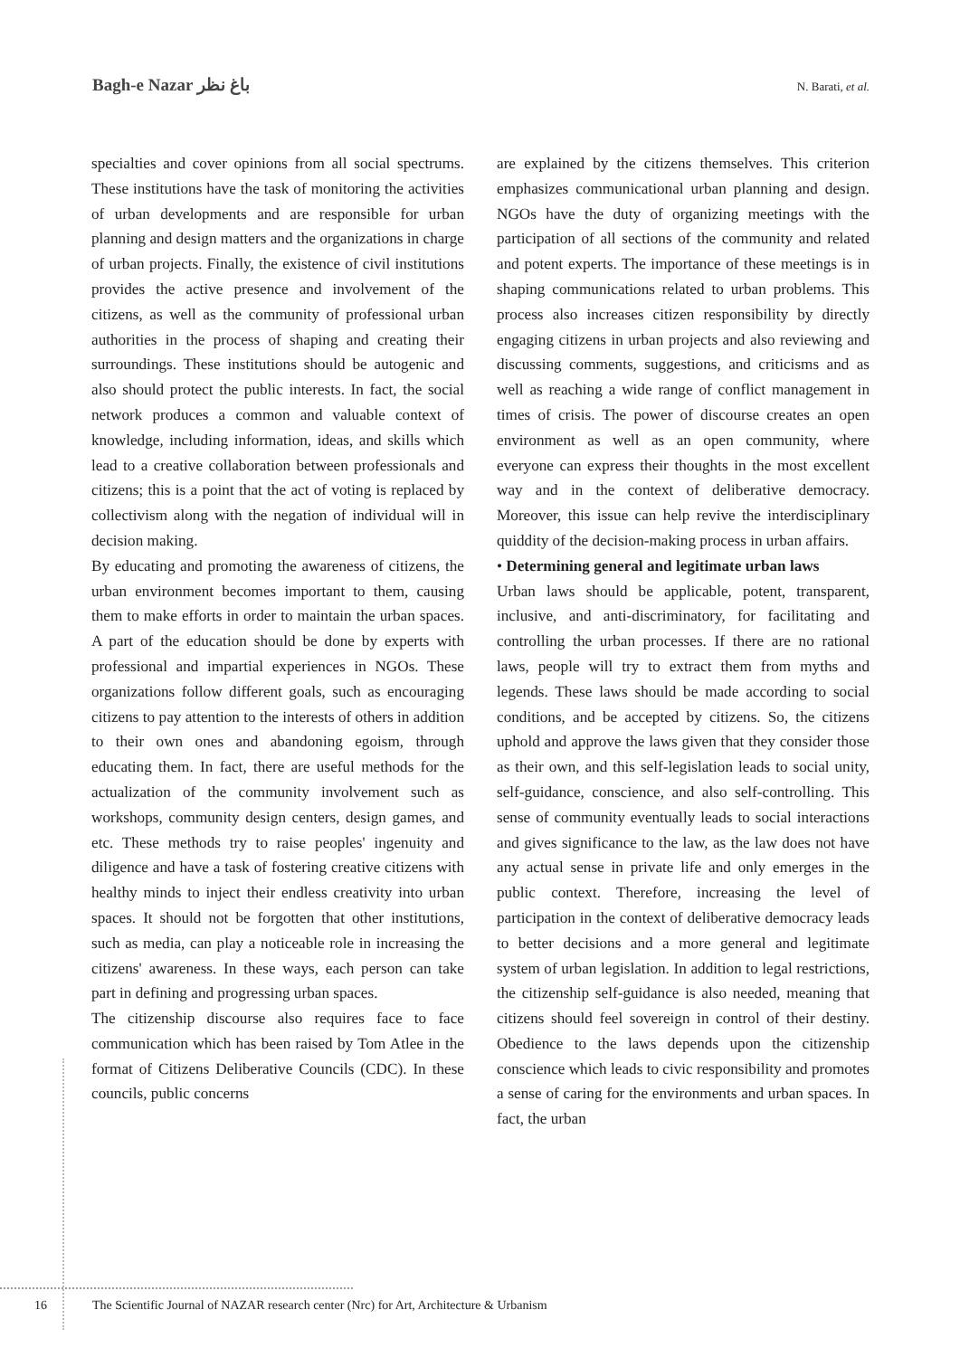Bagh-e Nazar باغ نظر
N. Barati, et al.
specialties and cover opinions from all social spectrums. These institutions have the task of monitoring the activities of urban developments and are responsible for urban planning and design matters and the organizations in charge of urban projects. Finally, the existence of civil institutions provides the active presence and involvement of the citizens, as well as the community of professional urban authorities in the process of shaping and creating their surroundings. These institutions should be autogenic and also should protect the public interests. In fact, the social network produces a common and valuable context of knowledge, including information, ideas, and skills which lead to a creative collaboration between professionals and citizens; this is a point that the act of voting is replaced by collectivism along with the negation of individual will in decision making.
By educating and promoting the awareness of citizens, the urban environment becomes important to them, causing them to make efforts in order to maintain the urban spaces. A part of the education should be done by experts with professional and impartial experiences in NGOs. These organizations follow different goals, such as encouraging citizens to pay attention to the interests of others in addition to their own ones and abandoning egoism, through educating them. In fact, there are useful methods for the actualization of the community involvement such as workshops, community design centers, design games, and etc. These methods try to raise peoples' ingenuity and diligence and have a task of fostering creative citizens with healthy minds to inject their endless creativity into urban spaces. It should not be forgotten that other institutions, such as media, can play a noticeable role in increasing the citizens' awareness. In these ways, each person can take part in defining and progressing urban spaces.
The citizenship discourse also requires face to face communication which has been raised by Tom Atlee in the format of Citizens Deliberative Councils (CDC). In these councils, public concerns
are explained by the citizens themselves. This criterion emphasizes communicational urban planning and design. NGOs have the duty of organizing meetings with the participation of all sections of the community and related and potent experts. The importance of these meetings is in shaping communications related to urban problems. This process also increases citizen responsibility by directly engaging citizens in urban projects and also reviewing and discussing comments, suggestions, and criticisms and as well as reaching a wide range of conflict management in times of crisis. The power of discourse creates an open environment as well as an open community, where everyone can express their thoughts in the most excellent way and in the context of deliberative democracy. Moreover, this issue can help revive the interdisciplinary quiddity of the decision-making process in urban affairs.
• Determining general and legitimate urban laws
Urban laws should be applicable, potent, transparent, inclusive, and anti-discriminatory, for facilitating and controlling the urban processes. If there are no rational laws, people will try to extract them from myths and legends. These laws should be made according to social conditions, and be accepted by citizens. So, the citizens uphold and approve the laws given that they consider those as their own, and this self-legislation leads to social unity, self-guidance, conscience, and also self-controlling. This sense of community eventually leads to social interactions and gives significance to the law, as the law does not have any actual sense in private life and only emerges in the public context. Therefore, increasing the level of participation in the context of deliberative democracy leads to better decisions and a more general and legitimate system of urban legislation. In addition to legal restrictions, the citizenship self-guidance is also needed, meaning that citizens should feel sovereign in control of their destiny. Obedience to the laws depends upon the citizenship conscience which leads to civic responsibility and promotes a sense of caring for the environments and urban spaces. In fact, the urban
16 The Scientific Journal of NAZAR research center (Nrc) for Art, Architecture & Urbanism